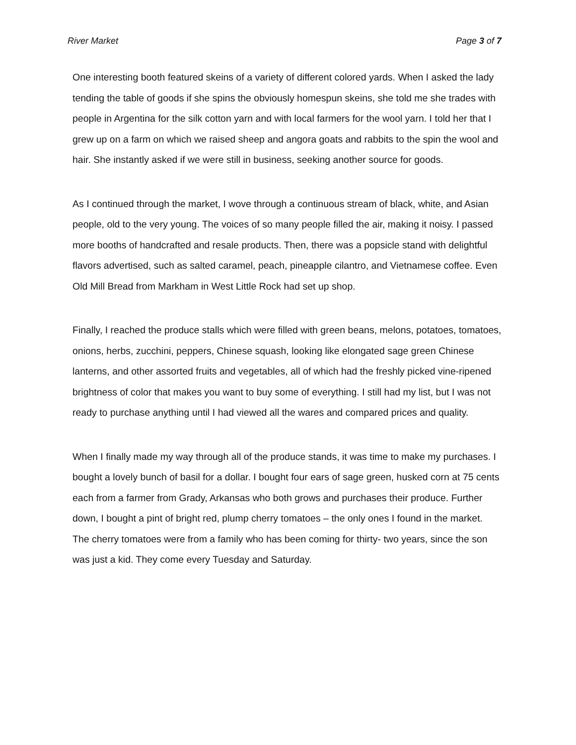River Market Page 3 of 7
One interesting booth featured skeins of a variety of different colored yards. When I asked the lady tending the table of goods if she spins the obviously homespun skeins, she told me she trades with people in Argentina for the silk cotton yarn and with local farmers for the wool yarn. I told her that I grew up on a farm on which we raised sheep and angora goats and rabbits to the spin the wool and hair. She instantly asked if we were still in business, seeking another source for goods.
As I continued through the market, I wove through a continuous stream of black, white, and Asian people, old to the very young. The voices of so many people filled the air, making it noisy. I passed more booths of handcrafted and resale products. Then, there was a popsicle stand with delightful flavors advertised, such as salted caramel, peach, pineapple cilantro, and Vietnamese coffee. Even Old Mill Bread from Markham in West Little Rock had set up shop.
Finally, I reached the produce stalls which were filled with green beans, melons, potatoes, tomatoes, onions, herbs, zucchini, peppers, Chinese squash, looking like elongated sage green Chinese lanterns, and other assorted fruits and vegetables, all of which had the freshly picked vine-ripened brightness of color that makes you want to buy some of everything. I still had my list, but I was not ready to purchase anything until I had viewed all the wares and compared prices and quality.
When I finally made my way through all of the produce stands, it was time to make my purchases. I bought a lovely bunch of basil for a dollar. I bought four ears of sage green, husked corn at 75 cents each from a farmer from Grady, Arkansas who both grows and purchases their produce. Further down, I bought a pint of bright red, plump cherry tomatoes – the only ones I found in the market. The cherry tomatoes were from a family who has been coming for thirty- two years, since the son was just a kid. They come every Tuesday and Saturday.